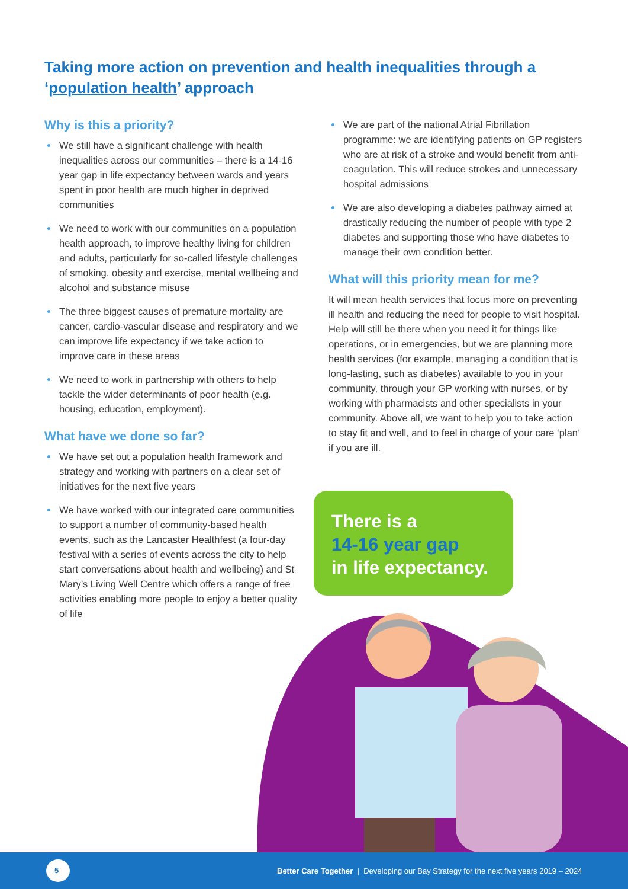Taking more action on prevention and health inequalities through a ‘population health’ approach
Why is this a priority?
We still have a significant challenge with health inequalities across our communities – there is a 14-16 year gap in life expectancy between wards and years spent in poor health are much higher in deprived communities
We need to work with our communities on a population health approach, to improve healthy living for children and adults, particularly for so-called lifestyle challenges of smoking, obesity and exercise, mental wellbeing and alcohol and substance misuse
The three biggest causes of premature mortality are cancer, cardio-vascular disease and respiratory and we can improve life expectancy if we take action to improve care in these areas
We need to work in partnership with others to help tackle the wider determinants of poor health (e.g. housing, education, employment).
What have we done so far?
We have set out a population health framework and strategy and working with partners on a clear set of initiatives for the next five years
We have worked with our integrated care communities to support a number of community-based health events, such as the Lancaster Healthfest (a four-day festival with a series of events across the city to help start conversations about health and wellbeing) and St Mary’s Living Well Centre which offers a range of free activities enabling more people to enjoy a better quality of life
We are part of the national Atrial Fibrillation programme: we are identifying patients on GP registers who are at risk of a stroke and would benefit from anti-coagulation. This will reduce strokes and unnecessary hospital admissions
We are also developing a diabetes pathway aimed at drastically reducing the number of people with type 2 diabetes and supporting those who have diabetes to manage their own condition better.
What will this priority mean for me?
It will mean health services that focus more on preventing ill health and reducing the need for people to visit hospital. Help will still be there when you need it for things like operations, or in emergencies, but we are planning more health services (for example, managing a condition that is long-lasting, such as diabetes) available to you in your community, through your GP working with nurses, or by working with pharmacists and other specialists in your community. Above all, we want to help you to take action to stay fit and well, and to feel in charge of your care ‘plan’ if you are ill.
There is a
14-16 year gap
in life expectancy.
5
Better Care Together | Developing our Bay Strategy for the next five years 2019 – 2024